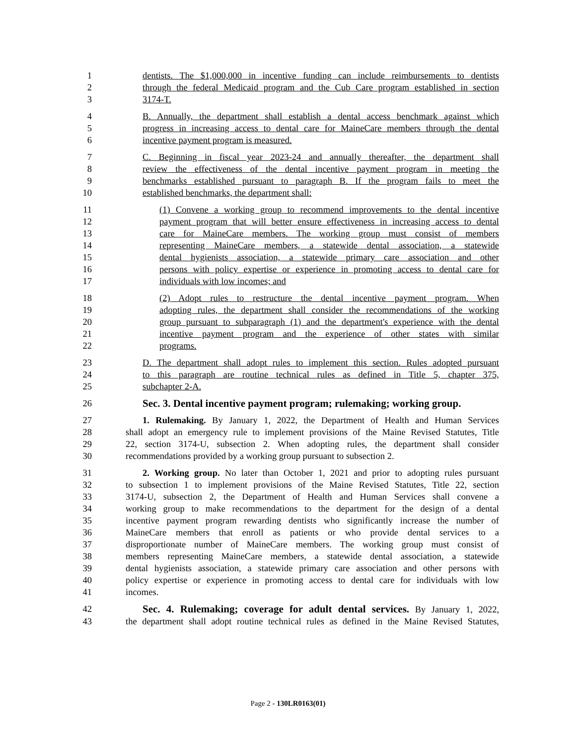1 dentists. The $1,000,000 in incentive funding can include reimbursements to dentists
2 through the federal Medicaid program and the Cub Care program established in section
3 3174-T.
4 B. Annually, the department shall establish a dental access benchmark against which
5 progress in increasing access to dental care for MaineCare members through the dental
6 incentive payment program is measured.
7 C. Beginning in fiscal year 2023-24 and annually thereafter, the department shall
8 review the effectiveness of the dental incentive payment program in meeting the
9 benchmarks established pursuant to paragraph B. If the program fails to meet the
10 established benchmarks, the department shall:
11 (1) Convene a working group to recommend improvements to the dental incentive
12 payment program that will better ensure effectiveness in increasing access to dental
13 care for MaineCare members. The working group must consist of members
14 representing MaineCare members, a statewide dental association, a statewide
15 dental hygienists association, a statewide primary care association and other
16 persons with policy expertise or experience in promoting access to dental care for
17 individuals with low incomes; and
18 (2) Adopt rules to restructure the dental incentive payment program. When
19 adopting rules, the department shall consider the recommendations of the working
20 group pursuant to subparagraph (1) and the department's experience with the dental
21 incentive payment program and the experience of other states with similar
22 programs.
23 D. The department shall adopt rules to implement this section. Rules adopted pursuant
24 to this paragraph are routine technical rules as defined in Title 5, chapter 375,
25 subchapter 2-A.
26 Sec. 3. Dental incentive payment program; rulemaking; working group.
27 1. Rulemaking. By January 1, 2022, the Department of Health and Human Services
28 shall adopt an emergency rule to implement provisions of the Maine Revised Statutes, Title
29 22, section 3174-U, subsection 2. When adopting rules, the department shall consider
30 recommendations provided by a working group pursuant to subsection 2.
31 2. Working group. No later than October 1, 2021 and prior to adopting rules pursuant
32 to subsection 1 to implement provisions of the Maine Revised Statutes, Title 22, section
33 3174-U, subsection 2, the Department of Health and Human Services shall convene a
34 working group to make recommendations to the department for the design of a dental
35 incentive payment program rewarding dentists who significantly increase the number of
36 MaineCare members that enroll as patients or who provide dental services to a
37 disproportionate number of MaineCare members. The working group must consist of
38 members representing MaineCare members, a statewide dental association, a statewide
39 dental hygienists association, a statewide primary care association and other persons with
40 policy expertise or experience in promoting access to dental care for individuals with low
41 incomes.
42 Sec. 4. Rulemaking; coverage for adult dental services. By January 1, 2022,
43 the department shall adopt routine technical rules as defined in the Maine Revised Statutes,
Page 2 - 130LR0163(01)